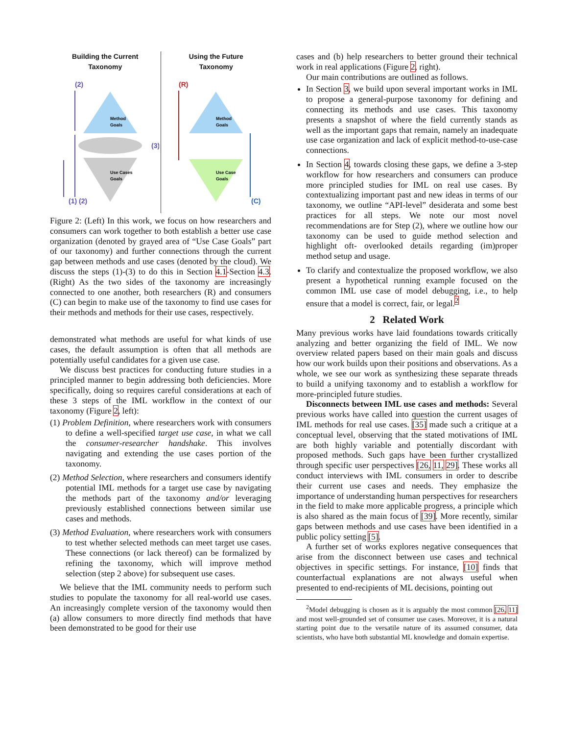Building the Current
Taxonomy
Method
Goals
Use Cases
Goals
(2)
(1) (2)
(3)
Using the Future
Taxonomy
Method
Goals
Use Case
Goals
(R)
(C)
Figure 2: (Left) In this work, we focus on how researchers and consumers can work together to both establish a better use case organization (denoted by grayed area of “Use Case Goals” part of our taxonomy) and further connections through the current gap between methods and use cases (denoted by the cloud). We discuss the steps (1)-(3) to do this in Section 4.1-Section 4.3. (Right) As the two sides of the taxonomy are increasingly connected to one another, both researchers (R) and consumers (C) can begin to make use of the taxonomy to find use cases for their methods and methods for their use cases, respectively.
demonstrated what methods are useful for what kinds of use cases, the default assumption is often that all methods are potentially useful candidates for a given use case.
We discuss best practices for conducting future studies in a principled manner to begin addressing both deficiencies. More specifically, doing so requires careful considerations at each of these 3 steps of the IML workflow in the context of our taxonomy (Figure 2, left):
(1) Problem Definition, where researchers work with consumers to define a well-specified target use case, in what we call the consumer-researcher handshake. This involves navigating and extending the use cases portion of the taxonomy.
(2) Method Selection, where researchers and consumers identify potential IML methods for a target use case by navigating the methods part of the taxonomy and/or leveraging previously established connections between similar use cases and methods.
(3) Method Evaluation, where researchers work with consumers to test whether selected methods can meet target use cases. These connections (or lack thereof) can be formalized by refining the taxonomy, which will improve method selection (step 2 above) for subsequent use cases.
We believe that the IML community needs to perform such studies to populate the taxonomy for all real-world use cases. An increasingly complete version of the taxonomy would then (a) allow consumers to more directly find methods that have been demonstrated to be good for their use
cases and (b) help researchers to better ground their technical work in real applications (Figure 2, right).
Our main contributions are outlined as follows.
In Section 3, we build upon several important works in IML to propose a general-purpose taxonomy for defining and connecting its methods and use cases. This taxonomy presents a snapshot of where the field currently stands as well as the important gaps that remain, namely an inadequate use case organization and lack of explicit method-to-use-case connections.
In Section 4, towards closing these gaps, we define a 3-step workflow for how researchers and consumers can produce more principled studies for IML on real use cases. By contextualizing important past and new ideas in terms of our taxonomy, we outline “API-level” desiderata and some best practices for all steps. We note our most novel recommendations are for Step (2), where we outline how our taxonomy can be used to guide method selection and highlight oft- overlooked details regarding (im)proper method setup and usage.
To clarify and contextualize the proposed workflow, we also present a hypothetical running example focused on the common IML use case of model debugging, i.e., to help ensure that a model is correct, fair, or legal.<sup>2</sup>
2 Related Work
Many previous works have laid foundations towards critically analyzing and better organizing the field of IML. We now overview related papers based on their main goals and discuss how our work builds upon their positions and observations. As a whole, we see our work as synthesizing these separate threads to build a unifying taxonomy and to establish a workflow for more-principled future studies.
Disconnects between IML use cases and methods: Several previous works have called into question the current usages of IML methods for real use cases. [35] made such a critique at a conceptual level, observing that the stated motivations of IML are both highly variable and potentially discordant with proposed methods. Such gaps have been further crystallized through specific user perspectives [26, 11, 29]. These works all conduct interviews with IML consumers in order to describe their current use cases and needs. They emphasize the importance of understanding human perspectives for researchers in the field to make more applicable progress, a principle which is also shared as the main focus of [39]. More recently, similar gaps between methods and use cases have been identified in a public policy setting [5].
A further set of works explores negative consequences that arise from the disconnect between use cases and technical objectives in specific settings. For instance, [10] finds that counterfactual explanations are not always useful when presented to end-recipients of ML decisions, pointing out
<sup>2</sup> Model debugging is chosen as it is arguably the most common [26, 11] and most well-grounded set of consumer use cases. Moreover, it is a natural starting point due to the versatile nature of its assumed consumer, data scientists, who have both substantial ML knowledge and domain expertise.